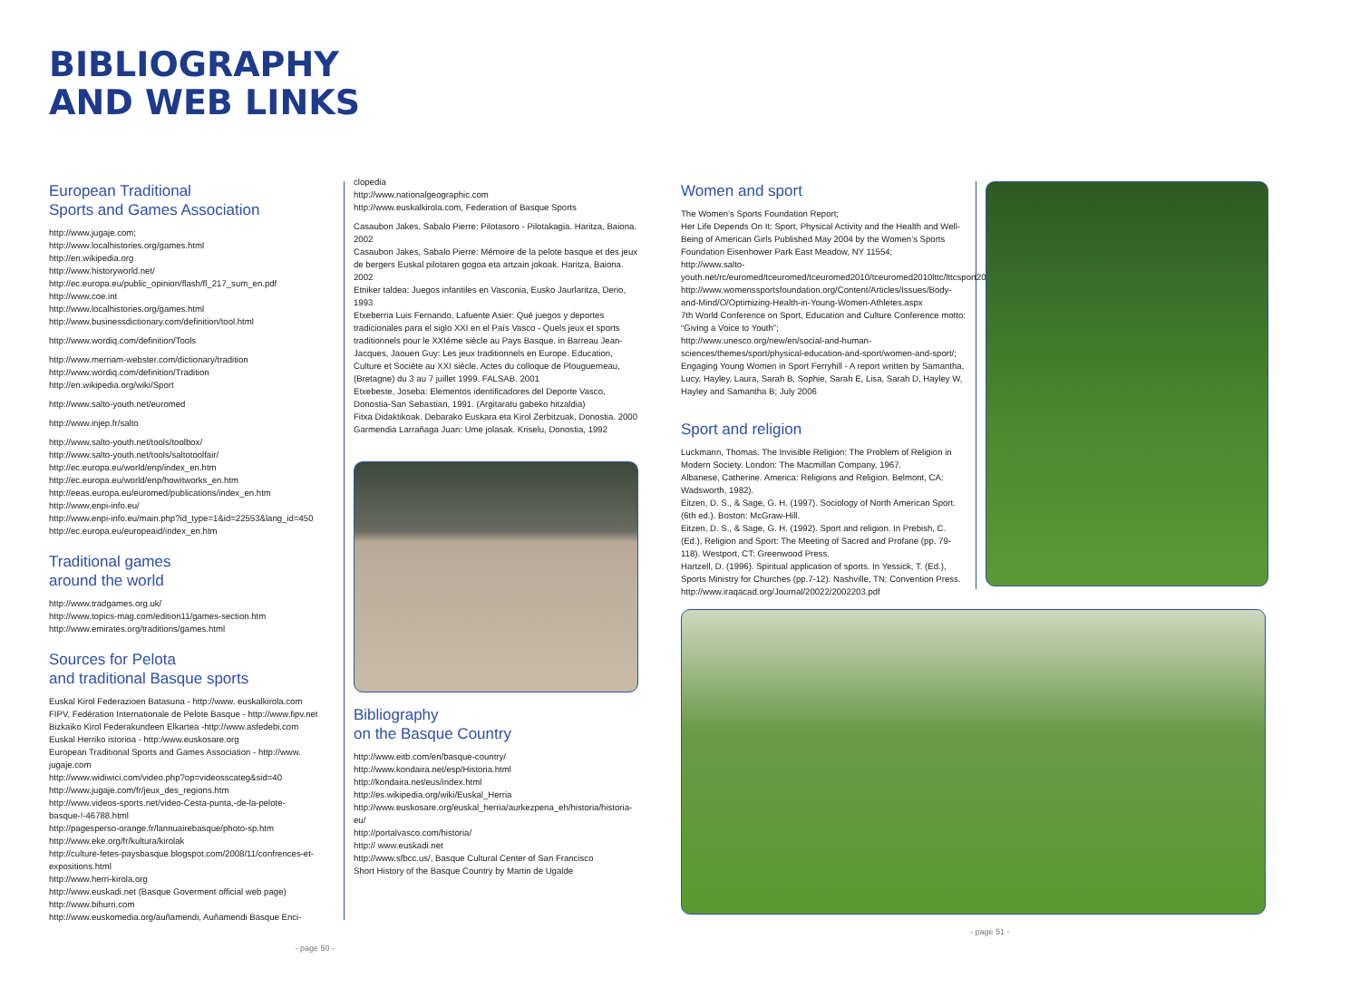BIBLIOGRAPHY
AND WEB LINKS
European Traditional
Sports and Games Association
http://www.jugaje.com;
http://www.localhistories.org/games.html
http://en.wikipedia.org
http://www.historyworld.net/
http://ec.europa.eu/public_opinion/flash/fl_217_sum_en.pdf
http://www.coe.int
http://www.localhistories.org/games.html
http://www.businessdictionary.com/definition/tool.html
http://www.wordiq.com/definition/Tools
http://www.merriam-webster.com/dictionary/tradition
http://www.wordiq.com/definition/Tradition
http://en.wikipedia.org/wiki/Sport
http://www.salto-youth.net/euromed
http://www.injep.fr/salto
http://www.salto-youth.net/tools/toolbox/
http://www.salto-youth.net/tools/saltotoolfair/
http://ec.europa.eu/world/enp/index_en.htm
http://ec.europa.eu/world/enp/howitworks_en.htm
http://eeas.europa.eu/euromed/publications/index_en.htm
http://www.enpi-info.eu/
http://www.enpi-info.eu/main.php?id_type=1&id=22553&lang_id=450
http://ec.europa.eu/europeaid/index_en.htm
Traditional games
around the world
http://www.tradgames.org.uk/
http://www.topics-mag.com/edition11/games-section.htm
http://www.emirates.org/traditions/games.html
Sources for Pelota
and traditional Basque sports
Euskal Kirol Federazioen Batasuna - http://www. euskalkirola.com
FIPV, Fedération Internationale de Pelote Basque - http://www.fipv.net
Bizkaiko Kirol Federakundeen Elkartea -http://www.asfedebi.com
Euskal Herriko istorioa - http:/www.euskosare.org
European Traditional Sports and Games Association - http://www. jugaje.com
http://www.widiwici.com/video.php?op=videosscateg&sid=40
http://www.jugaje.com/fr/jeux_des_regions.htm
http://www.videos-sports.net/video-Cesta-punta,-de-la-pelote-basque-!-46788.html
http://pagesperso-orange.fr/lannuairebasque/photo-sp.htm
http://www.eke.org/fr/kultura/kirolak
http://culture-fetes-paysbasque.blogspot.com/2008/11/confrences-et-expositions.html
http://www.herri-kirola.org
http://www.euskadi.net (Basque Goverment official web page)
http://www.bihurri.com
http://www.euskomedia.org/auñamendi, Auñamendi Basque Enci-
- page 50 -
clopedia
http://www.nationalgeographic.com
http://www.euskalkirola.com, Federation of Basque Sports
Casaubon Jakes, Sabalo Pierre: Pilotasoro - Pilotakagia. Haritza, Baiona. 2002
Casaubon Jakes, Sabalo Pierre: Mémoire de la pelote basque et des jeux de bergers Euskal pilotaren gogoa eta artzain jokoak. Haritza, Baiona. 2002
Etniker taldea: Juegos infantiles en Vasconia, Eusko Jaurlaritza, Derio, 1993
Etxeberria Luis Fernando, Lafuente Asier: Qué juegos y deportes tradicionales para el siglo XXI en el País Vasco - Quels jeux et sports traditionnels pour le XXIème siècle au Pays Basque. in Barreau Jean-Jacques, Jaouen Guy: Les jeux traditionnels en Europe. Education, Culture et Sociéte au XXI siècle. Actes du colloque de Plouguerneau, (Bretagne) du 3 au 7 juillet 1999. FALSAB. 2001
Etxebeste, Joseba: Elementos identificadores del Deporte Vasco, Donostia-San Sebastian, 1991. (Argitaratu gabeko hitzaldia)
Fitxa Didaktikoak. Debarako Euskara eta Kirol Zerbitzuak, Donostia. 2000
Garmendia Larrañaga Juan: Ume jolasak. Kriselu, Donostia, 1992
Bibliography
on the Basque Country
http://www.eitb.com/en/basque-country/
http://www.kondaira.net/esp/Historia.html
http://kondaira.net/eus/index.html
http://es.wikipedia.org/wiki/Euskal_Herria
http://www.euskosare.org/euskal_herria/aurkezpena_eh/historia/historia-eu/
http://portalvasco.com/historia/
http:// www.euskadi.net
http://www.sfbcc.us/, Basque Cultural Center of San Francisco
Short History of the Basque Country by Martin de Ugalde
Women and sport
The Women’s Sports Foundation Report;
Her Life Depends On It: Sport, Physical Activity and the Health and Well-Being of American Girls Published May 2004 by the Women’s Sports Foundation Eisenhower Park East Meadow, NY 11554;
http://www.salto-youth.net/rc/euromed/tceuromed/tceuromed2010/tceuromed2010lttc/lttcsport2010
http://www.womenssportsfoundation.org/Content/Articles/Issues/Body-and-Mind/O/Optimizing-Health-in-Young-Women-Athletes.aspx
7th World Conference on Sport, Education and Culture Conference motto: “Giving a Voice to Youth”;
http://www.unesco.org/new/en/social-and-human-sciences/themes/sport/physical-education-and-sport/women-and-sport/;
Engaging Young Women in Sport Ferryhill - A report written by Samantha, Lucy, Hayley, Laura, Sarah B, Sophie, Sarah E, Lisa, Sarah D, Hayley W, Hayley and Samantha B; July 2006
Sport and religion
Luckmann, Thomas. The Invisible Religion: The Problem of Religion in Modern Society. London: The Macmillan Company, 1967.
Albanese, Catherine. America: Religions and Religion. Belmont, CA: Wadsworth, 1982).
Eitzen, D. S., & Sage, G. H. (1997). Sociology of North American Sport. (6th ed.). Boston: McGraw-Hill.
Eitzen, D. S., & Sage, G. H. (1992). Sport and religion. In Prebish, C. (Ed.), Religion and Sport: The Meeting of Sacred and Profane (pp. 79-118). Westport, CT: Greenwood Press.
Hartzell, D. (1996). Spiritual application of sports. In Yessick, T. (Ed.), Sports Ministry for Churches (pp.7-12). Nashville, TN: Convention Press.
http://www.iraqacad.org/Journal/20022/2002203.pdf
- page 51 -